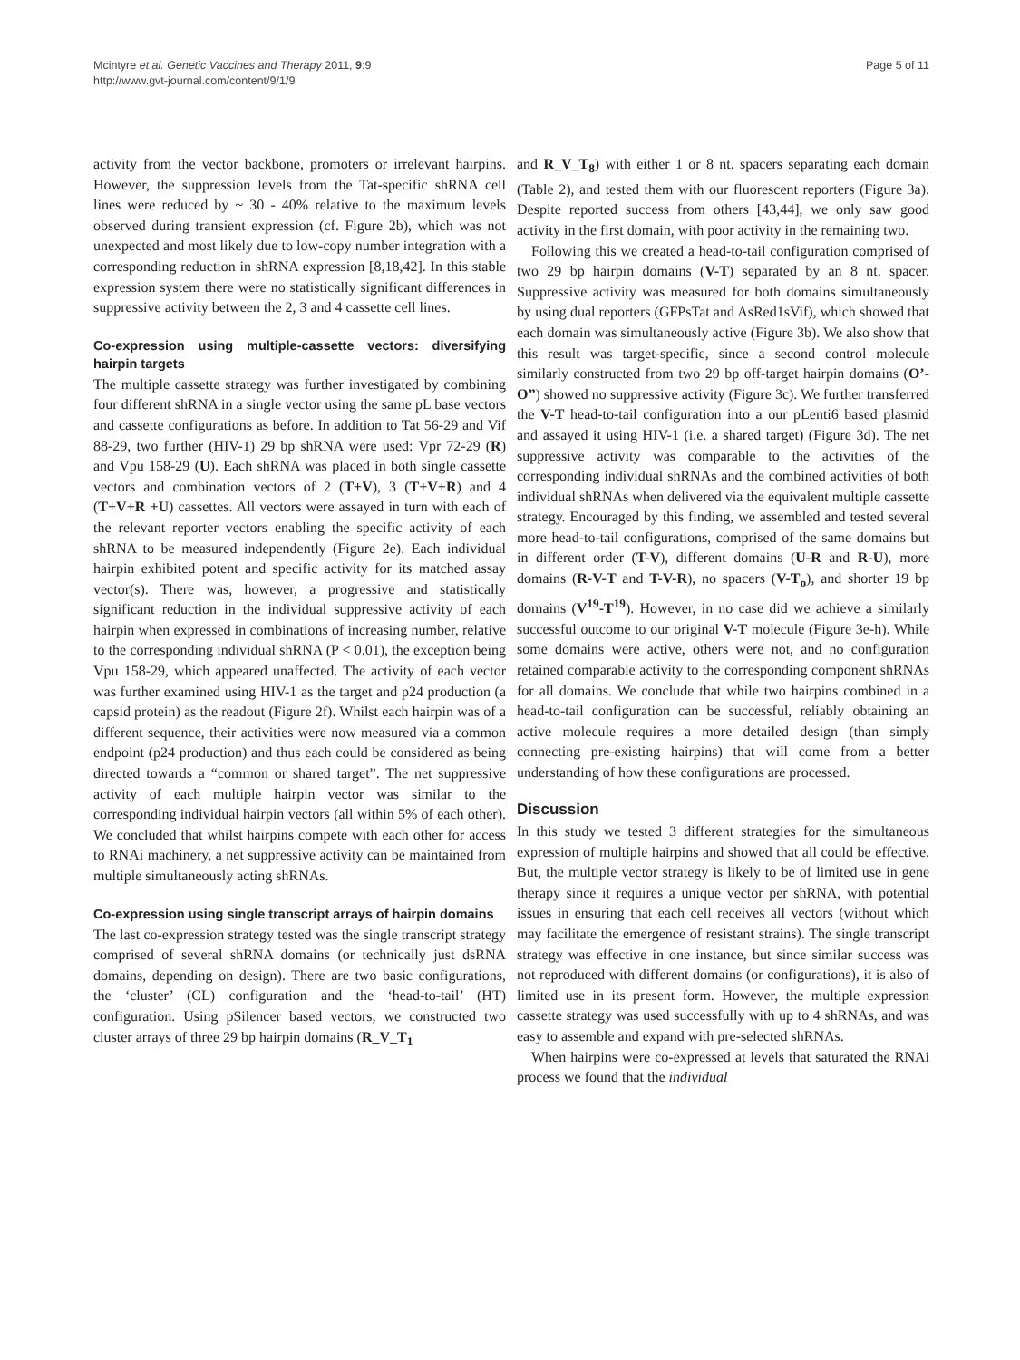Mcintyre et al. Genetic Vaccines and Therapy 2011, 9:9
http://www.gvt-journal.com/content/9/1/9
Page 5 of 11
activity from the vector backbone, promoters or irrelevant hairpins. However, the suppression levels from the Tat-specific shRNA cell lines were reduced by ~ 30 - 40% relative to the maximum levels observed during transient expression (cf. Figure 2b), which was not unexpected and most likely due to low-copy number integration with a corresponding reduction in shRNA expression [8,18,42]. In this stable expression system there were no statistically significant differences in suppressive activity between the 2, 3 and 4 cassette cell lines.
Co-expression using multiple-cassette vectors: diversifying hairpin targets
The multiple cassette strategy was further investigated by combining four different shRNA in a single vector using the same pL base vectors and cassette configurations as before. In addition to Tat 56-29 and Vif 88-29, two further (HIV-1) 29 bp shRNA were used: Vpr 72-29 (R) and Vpu 158-29 (U). Each shRNA was placed in both single cassette vectors and combination vectors of 2 (T+V), 3 (T+V+R) and 4 (T+V+R +U) cassettes. All vectors were assayed in turn with each of the relevant reporter vectors enabling the specific activity of each shRNA to be measured independently (Figure 2e). Each individual hairpin exhibited potent and specific activity for its matched assay vector(s). There was, however, a progressive and statistically significant reduction in the individual suppressive activity of each hairpin when expressed in combinations of increasing number, relative to the corresponding individual shRNA (P < 0.01), the exception being Vpu 158-29, which appeared unaffected. The activity of each vector was further examined using HIV-1 as the target and p24 production (a capsid protein) as the readout (Figure 2f). Whilst each hairpin was of a different sequence, their activities were now measured via a common endpoint (p24 production) and thus each could be considered as being directed towards a “common or shared target”. The net suppressive activity of each multiple hairpin vector was similar to the corresponding individual hairpin vectors (all within 5% of each other). We concluded that whilst hairpins compete with each other for access to RNAi machinery, a net suppressive activity can be maintained from multiple simultaneously acting shRNAs.
Co-expression using single transcript arrays of hairpin domains
The last co-expression strategy tested was the single transcript strategy comprised of several shRNA domains (or technically just dsRNA domains, depending on design). There are two basic configurations, the ‘cluster’ (CL) configuration and the ‘head-to-tail’ (HT) configuration. Using pSilencer based vectors, we constructed two cluster arrays of three 29 bp hairpin domains (R_V_T<sub>1</sub>
and R_V_T<sub>8</sub>) with either 1 or 8 nt. spacers separating each domain (Table 2), and tested them with our fluorescent reporters (Figure 3a). Despite reported success from others [43,44], we only saw good activity in the first domain, with poor activity in the remaining two.
Following this we created a head-to-tail configuration comprised of two 29 bp hairpin domains (V-T) separated by an 8 nt. spacer. Suppressive activity was measured for both domains simultaneously by using dual reporters (GFPsTat and AsRed1sVif), which showed that each domain was simultaneously active (Figure 3b). We also show that this result was target-specific, since a second control molecule similarly constructed from two 29 bp off-target hairpin domains (O’-O”) showed no suppressive activity (Figure 3c). We further transferred the V-T head-to-tail configuration into a our pLenti6 based plasmid and assayed it using HIV-1 (i.e. a shared target) (Figure 3d). The net suppressive activity was comparable to the activities of the corresponding individual shRNAs and the combined activities of both individual shRNAs when delivered via the equivalent multiple cassette strategy. Encouraged by this finding, we assembled and tested several more head-to-tail configurations, comprised of the same domains but in different order (T-V), different domains (U-R and R-U), more domains (R-V-T and T-V-R), no spacers (V-T<sub>o</sub>), and shorter 19 bp domains (V<sup>19</sup>-T<sup>19</sup>). However, in no case did we achieve a similarly successful outcome to our original V-T molecule (Figure 3e-h). While some domains were active, others were not, and no configuration retained comparable activity to the corresponding component shRNAs for all domains. We conclude that while two hairpins combined in a head-to-tail configuration can be successful, reliably obtaining an active molecule requires a more detailed design (than simply connecting pre-existing hairpins) that will come from a better understanding of how these configurations are processed.
Discussion
In this study we tested 3 different strategies for the simultaneous expression of multiple hairpins and showed that all could be effective. But, the multiple vector strategy is likely to be of limited use in gene therapy since it requires a unique vector per shRNA, with potential issues in ensuring that each cell receives all vectors (without which may facilitate the emergence of resistant strains). The single transcript strategy was effective in one instance, but since similar success was not reproduced with different domains (or configurations), it is also of limited use in its present form. However, the multiple expression cassette strategy was used successfully with up to 4 shRNAs, and was easy to assemble and expand with pre-selected shRNAs.
When hairpins were co-expressed at levels that saturated the RNAi process we found that the individual